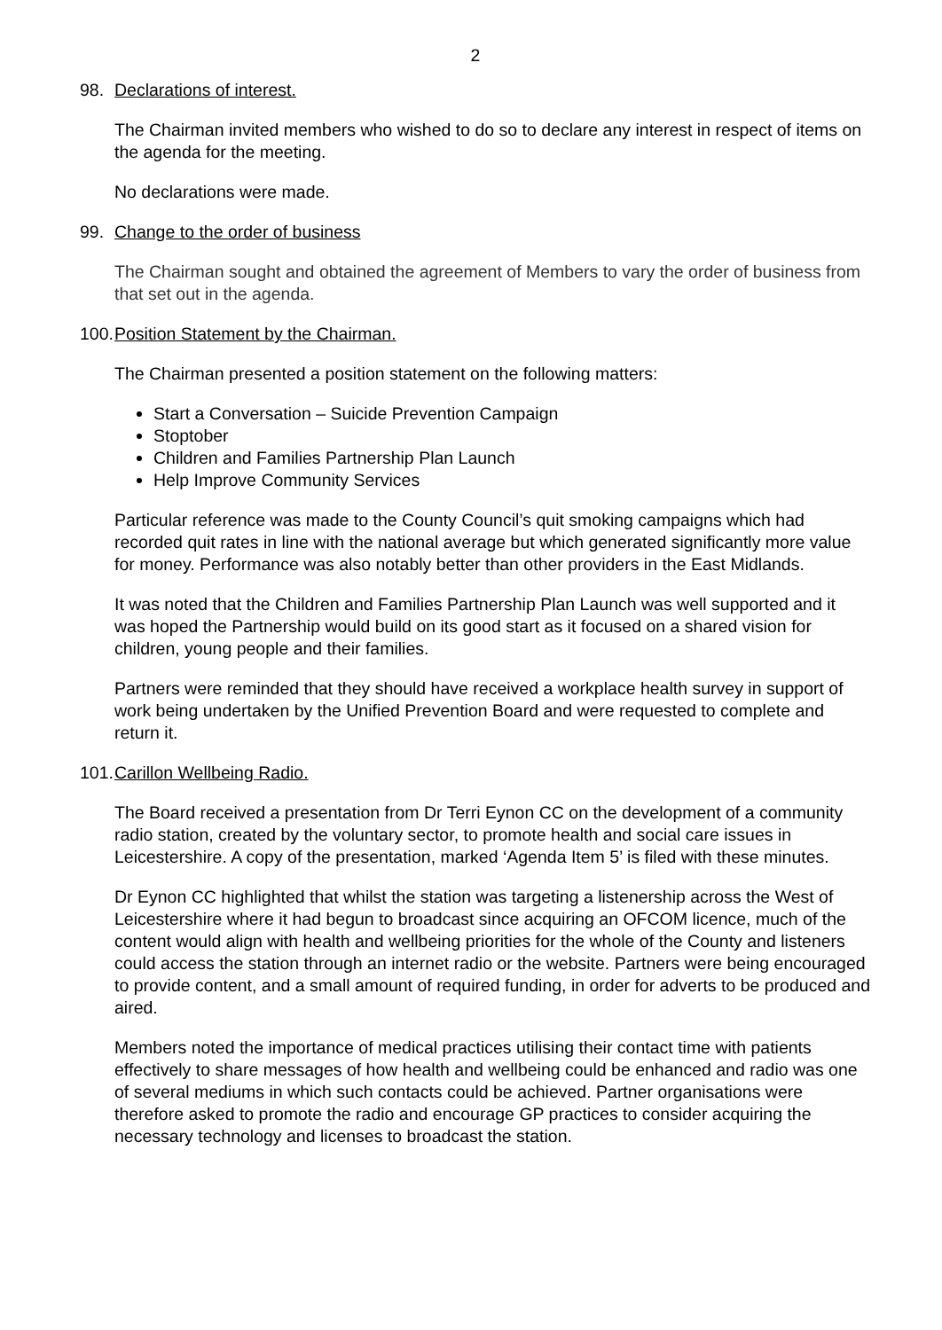2
98. Declarations of interest.
The Chairman invited members who wished to do so to declare any interest in respect of items on the agenda for the meeting.
No declarations were made.
99. Change to the order of business
The Chairman sought and obtained the agreement of Members to vary the order of business from that set out in the agenda.
100. Position Statement by the Chairman.
The Chairman presented a position statement on the following matters:
Start a Conversation – Suicide Prevention Campaign
Stoptober
Children and Families Partnership Plan Launch
Help Improve Community Services
Particular reference was made to the County Council’s quit smoking campaigns which had recorded quit rates in line with the national average but which generated significantly more value for money. Performance was also notably better than other providers in the East Midlands.
It was noted that the Children and Families Partnership Plan Launch was well supported and it was hoped the Partnership would build on its good start as it focused on a shared vision for children, young people and their families.
Partners were reminded that they should have received a workplace health survey in support of work being undertaken by the Unified Prevention Board and were requested to complete and return it.
101. Carillon Wellbeing Radio.
The Board received a presentation from Dr Terri Eynon CC on the development of a community radio station, created by the voluntary sector, to promote health and social care issues in Leicestershire. A copy of the presentation, marked ‘Agenda Item 5’ is filed with these minutes.
Dr Eynon CC highlighted that whilst the station was targeting a listenership across the West of Leicestershire where it had begun to broadcast since acquiring an OFCOM licence, much of the content would align with health and wellbeing priorities for the whole of the County and listeners could access the station through an internet radio or the website. Partners were being encouraged to provide content, and a small amount of required funding, in order for adverts to be produced and aired.
Members noted the importance of medical practices utilising their contact time with patients effectively to share messages of how health and wellbeing could be enhanced and radio was one of several mediums in which such contacts could be achieved. Partner organisations were therefore asked to promote the radio and encourage GP practices to consider acquiring the necessary technology and licenses to broadcast the station.